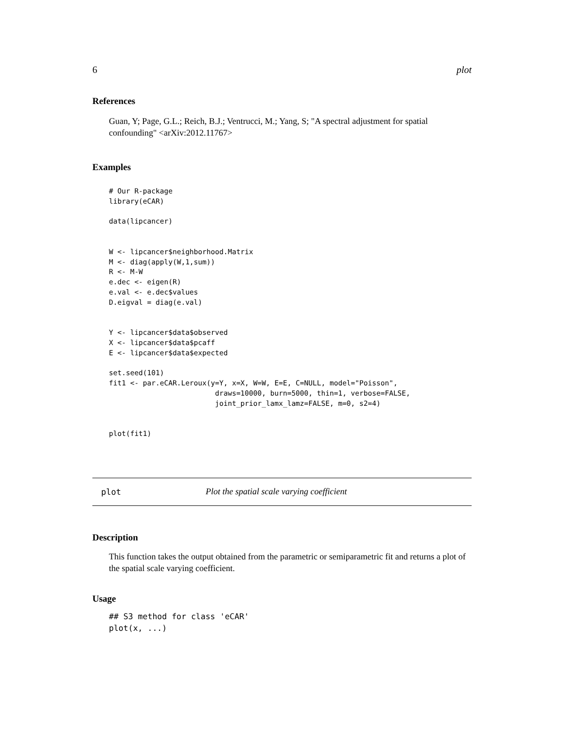6 plot
References
Guan, Y; Page, G.L.; Reich, B.J.; Ventrucci, M.; Yang, S; "A spectral adjustment for spatial confounding" <arXiv:2012.11767>
Examples
# Our R-package
library(eCAR)

data(lipcancer)


W <- lipcancer$neighborhood.Matrix
M <- diag(apply(W,1,sum))
R <- M-W
e.dec <- eigen(R)
e.val <- e.dec$values
D.eigval = diag(e.val)


Y <- lipcancer$data$observed
X <- lipcancer$data$pcaff
E <- lipcancer$data$expected

set.seed(101)
fit1 <- par.eCAR.Leroux(y=Y, x=X, W=W, E=E, C=NULL, model="Poisson",
                         draws=10000, burn=5000, thin=1, verbose=FALSE,
                         joint_prior_lamx_lamz=FALSE, m=0, s2=4)


plot(fit1)
plot Plot the spatial scale varying coefficient
Description
This function takes the output obtained from the parametric or semiparametric fit and returns a plot of the spatial scale varying coefficient.
Usage
## S3 method for class 'eCAR'
plot(x, ...)